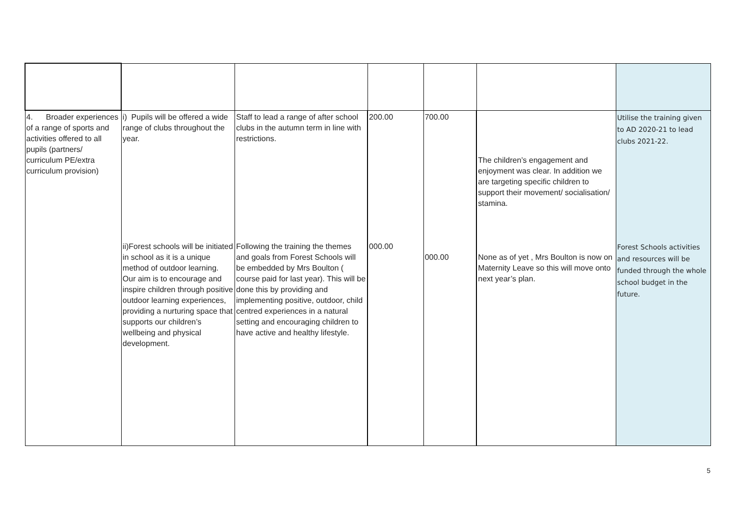| 4. Broader experiences of a range of sports and activities offered to all pupils (partners/ curriculum PE/extra curriculum provision) | i) Pupils will be offered a wide range of clubs throughout the year. ii)Forest schools will be initiated in school as it is a unique method of outdoor learning. Our aim is to encourage and inspire children through positive outdoor learning experiences, providing a nurturing space that supports our children’s wellbeing and physical development. | Staff to lead a range of after school clubs in the autumn term in line with restrictions. Following the training the themes and goals from Forest Schools will be embedded by Mrs Boulton ( course paid for last year). This will be done this by providing and implementing positive, outdoor, child centred experiences in a natural setting and encouraging children to have active and healthy lifestyle. | 200.00 000.00 | 700.00 000.00 | The children’s engagement and enjoyment was clear. In addition we are targeting specific children to support their movement/ socialisation/ stamina. None as of yet , Mrs Boulton is now on Maternity Leave so this will move onto next year’s plan. | Utilise the training given to AD 2020-21 to lead clubs 2021-22. Forest Schools activities and resources will be funded through the whole school budget in the future. |
5